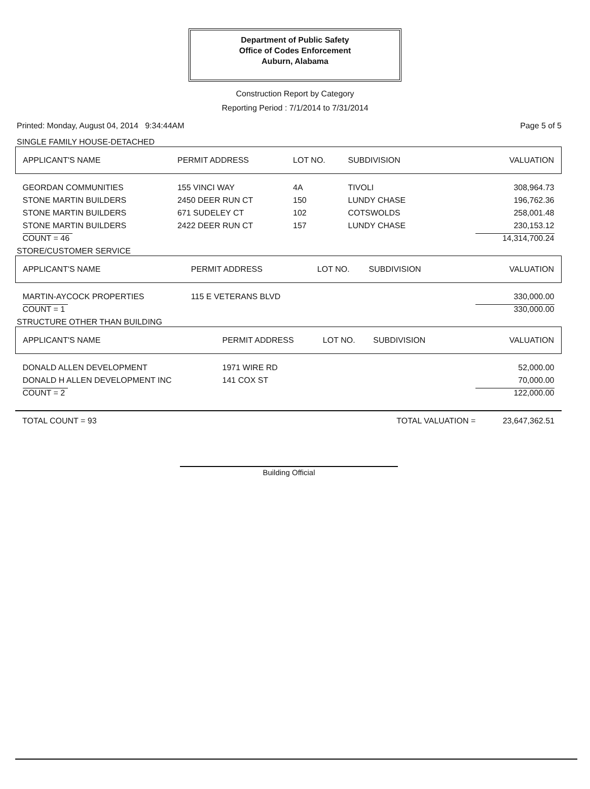Department of Public Safety
Office of Codes Enforcement
Auburn, Alabama
Construction Report by Category
Reporting Period : 7/1/2014 to 7/31/2014
Printed: Monday, August 04, 2014 9:34:44AM Page 5 of 5
SINGLE FAMILY HOUSE-DETACHED
| APPLICANT'S NAME | PERMIT ADDRESS | LOT NO. | SUBDIVISION | VALUATION |
| GEORDAN COMMUNITIES | 155 VINCI WAY | 4A | TIVOLI | 308,964.73 |
| STONE MARTIN BUILDERS | 2450 DEER RUN CT | 150 | LUNDY CHASE | 196,762.36 |
| STONE MARTIN BUILDERS | 671 SUDELEY CT | 102 | COTSWOLDS | 258,001.48 |
| STONE MARTIN BUILDERS | 2422 DEER RUN CT | 157 | LUNDY CHASE | 230,153.12 |
| COUNT = 46 | | | | 14,314,700.24 |
STORE/CUSTOMER SERVICE
| APPLICANT'S NAME | PERMIT ADDRESS | LOT NO. | SUBDIVISION | VALUATION |
| MARTIN-AYCOCK PROPERTIES | 115 E VETERANS BLVD | | | 330,000.00 |
| COUNT = 1 | | | | 330,000.00 |
STRUCTURE OTHER THAN BUILDING
| APPLICANT'S NAME | PERMIT ADDRESS | LOT NO. | SUBDIVISION | VALUATION |
| DONALD ALLEN DEVELOPMENT | 1971 WIRE RD | | | 52,000.00 |
| DONALD H ALLEN DEVELOPMENT INC | 141 COX ST | | | 70,000.00 |
| COUNT = 2 | | | | 122,000.00 |
TOTAL COUNT = 93 TOTAL VALUATION = 23,647,362.51
Building Official